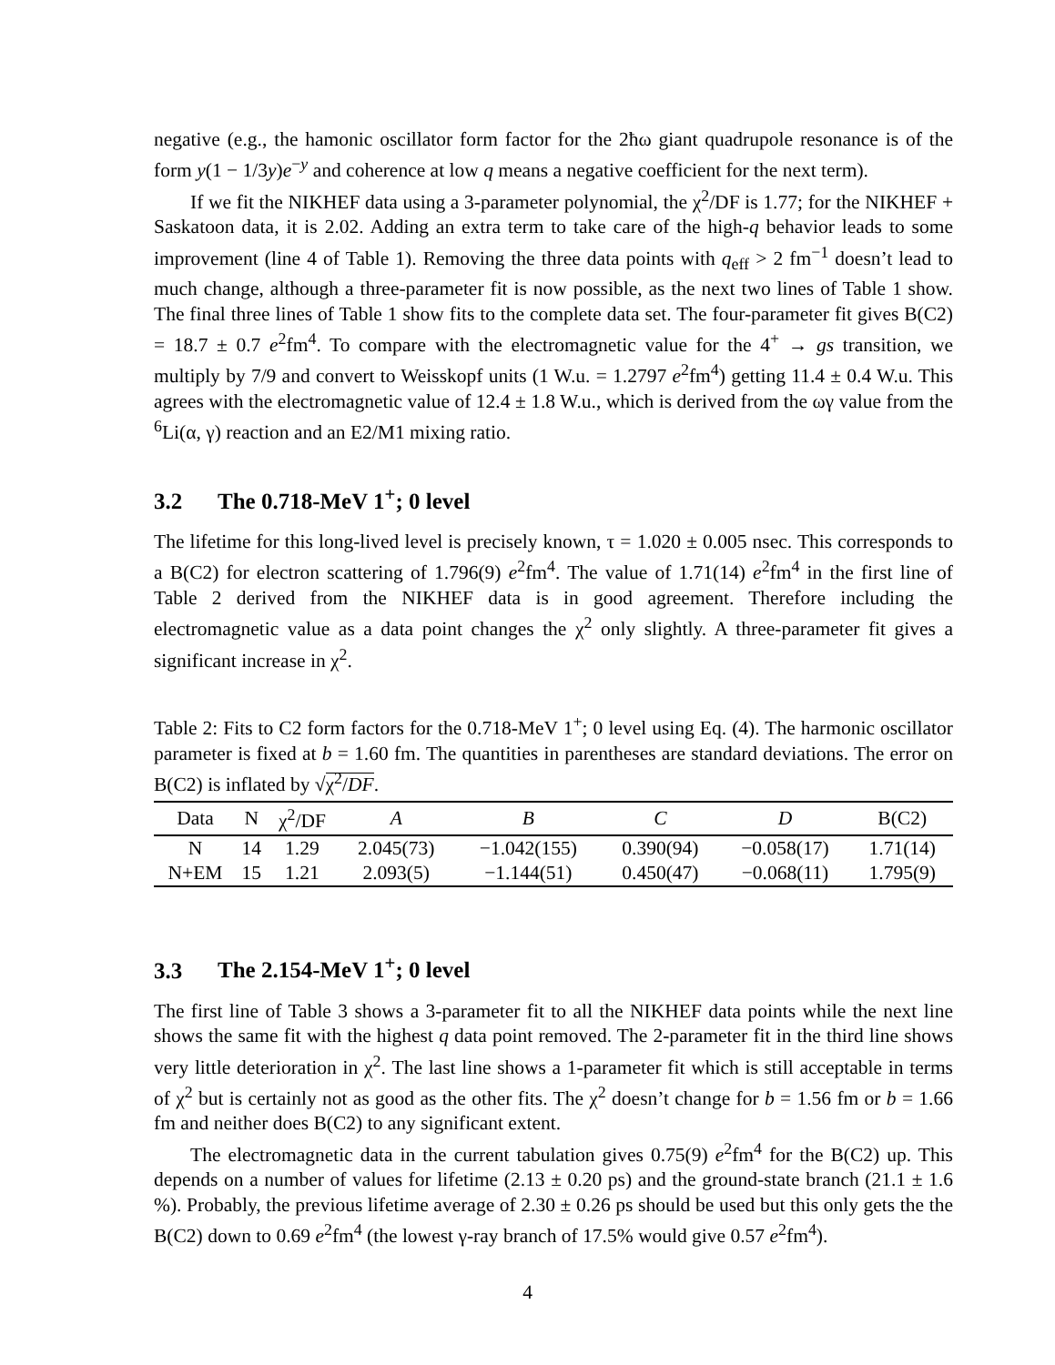negative (e.g., the hamonic oscillator form factor for the 2ħω giant quadrupole resonance is of the form y(1 − 1/3y)e<sup>−y</sup> and coherence at low q means a negative coefficient for the next term).
If we fit the NIKHEF data using a 3-parameter polynomial, the χ<sup>2</sup>/DF is 1.77; for the NIKHEF + Saskatoon data, it is 2.02. Adding an extra term to take care of the high-q behavior leads to some improvement (line 4 of Table 1). Removing the three data points with q<sub>eff</sub> > 2 fm<sup>−1</sup> doesn’t lead to much change, although a three-parameter fit is now possible, as the next two lines of Table 1 show. The final three lines of Table 1 show fits to the complete data set. The four-parameter fit gives B(C2) = 18.7 ± 0.7 e<sup>2</sup>fm<sup>4</sup>. To compare with the electromagnetic value for the 4<sup>+</sup> → gs transition, we multiply by 7/9 and convert to Weisskopf units (1 W.u. = 1.2797 e<sup>2</sup>fm<sup>4</sup>) getting 11.4 ± 0.4 W.u. This agrees with the electromagnetic value of 12.4 ± 1.8 W.u., which is derived from the ωγ value from the <sup>6</sup>Li(α, γ) reaction and an E2/M1 mixing ratio.
3.2 The 0.718-MeV 1<sup>+</sup>; 0 level
The lifetime for this long-lived level is precisely known, τ = 1.020 ± 0.005 nsec. This corresponds to a B(C2) for electron scattering of 1.796(9) e<sup>2</sup>fm<sup>4</sup>. The value of 1.71(14) e<sup>2</sup>fm<sup>4</sup> in the first line of Table 2 derived from the NIKHEF data is in good agreement. Therefore including the electromagnetic value as a data point changes the χ<sup>2</sup> only slightly. A three-parameter fit gives a significant increase in χ<sup>2</sup>.
Table 2: Fits to C2 form factors for the 0.718-MeV 1<sup>+</sup>; 0 level using Eq. (4). The harmonic oscillator parameter is fixed at b = 1.60 fm. The quantities in parentheses are standard deviations. The error on B(C2) is inflated by √χ<sup>2</sup>/DF.
| Data | N | χ<sup>2</sup>/DF | A | B | C | D | B(C2) |
| --- | --- | --- | --- | --- | --- | --- | --- |
| N | 14 | 1.29 | 2.045(73) | −1.042(155) | 0.390(94) | −0.058(17) | 1.71(14) |
| N+EM | 15 | 1.21 | 2.093(5) | −1.144(51) | 0.450(47) | −0.068(11) | 1.795(9) |
3.3 The 2.154-MeV 1<sup>+</sup>; 0 level
The first line of Table 3 shows a 3-parameter fit to all the NIKHEF data points while the next line shows the same fit with the highest q data point removed. The 2-parameter fit in the third line shows very little deterioration in χ<sup>2</sup>. The last line shows a 1-parameter fit which is still acceptable in terms of χ<sup>2</sup> but is certainly not as good as the other fits. The χ<sup>2</sup> doesn’t change for b = 1.56 fm or b = 1.66 fm and neither does B(C2) to any significant extent.
The electromagnetic data in the current tabulation gives 0.75(9) e<sup>2</sup>fm<sup>4</sup> for the B(C2) up. This depends on a number of values for lifetime (2.13 ± 0.20 ps) and the ground-state branch (21.1 ± 1.6 %). Probably, the previous lifetime average of 2.30 ± 0.26 ps should be used but this only gets the the B(C2) down to 0.69 e<sup>2</sup>fm<sup>4</sup> (the lowest γ-ray branch of 17.5% would give 0.57 e<sup>2</sup>fm<sup>4</sup>).
4